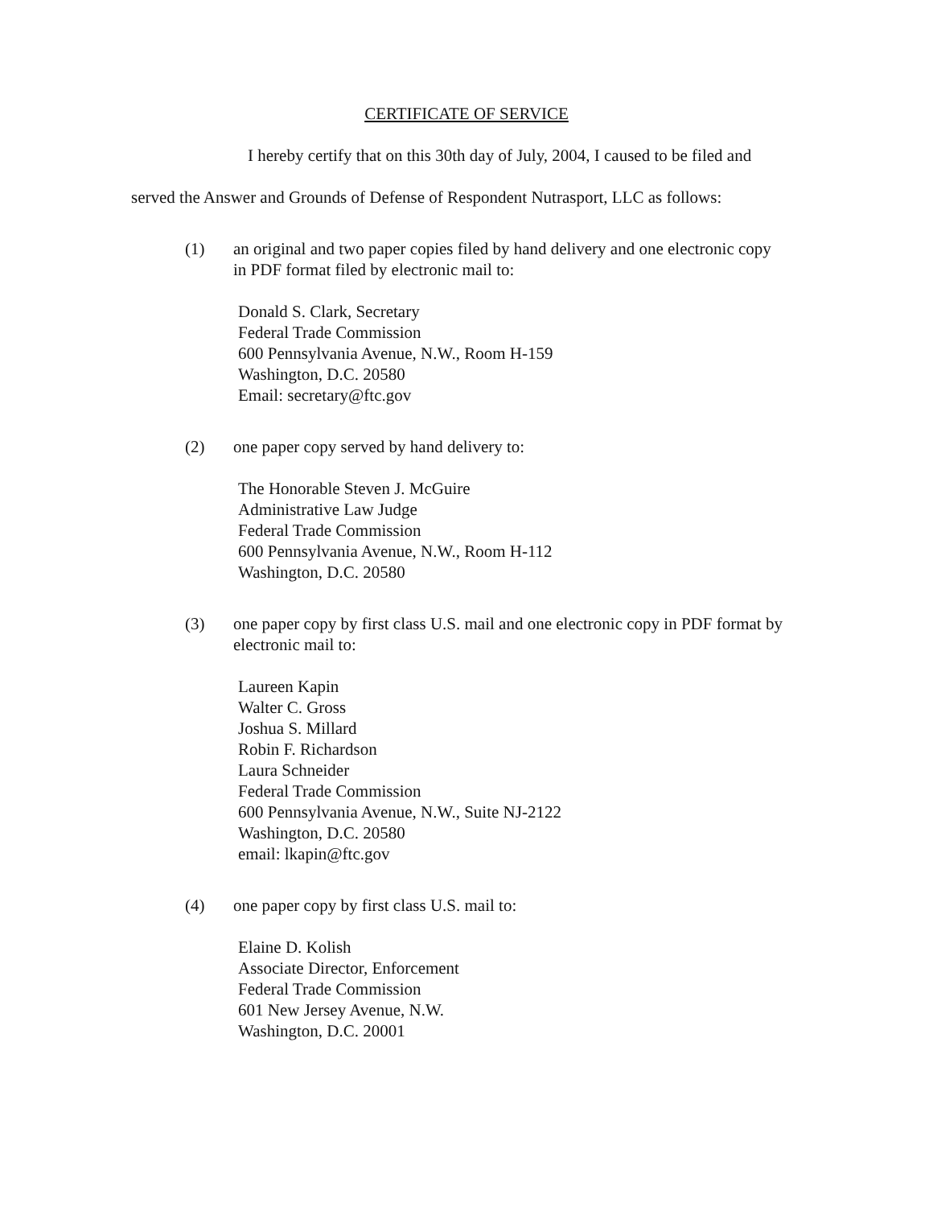CERTIFICATE OF SERVICE
I hereby certify that on this 30th day of July, 2004, I caused to be filed and
served the Answer and Grounds of Defense of Respondent Nutrasport, LLC as follows:
(1) an original and two paper copies filed by hand delivery and one electronic copy in PDF format filed by electronic mail to:
Donald S. Clark, Secretary
Federal Trade Commission
600 Pennsylvania Avenue, N.W., Room H-159
Washington, D.C. 20580
Email: secretary@ftc.gov
(2) one paper copy served by hand delivery to:
The Honorable Steven J. McGuire
Administrative Law Judge
Federal Trade Commission
600 Pennsylvania Avenue, N.W., Room H-112
Washington, D.C. 20580
(3) one paper copy by first class U.S. mail and one electronic copy in PDF format by electronic mail to:
Laureen Kapin
Walter C. Gross
Joshua S. Millard
Robin F. Richardson
Laura Schneider
Federal Trade Commission
600 Pennsylvania Avenue, N.W., Suite NJ-2122
Washington, D.C. 20580
email: lkapin@ftc.gov
(4) one paper copy by first class U.S. mail to:
Elaine D. Kolish
Associate Director, Enforcement
Federal Trade Commission
601 New Jersey Avenue, N.W.
Washington, D.C. 20001